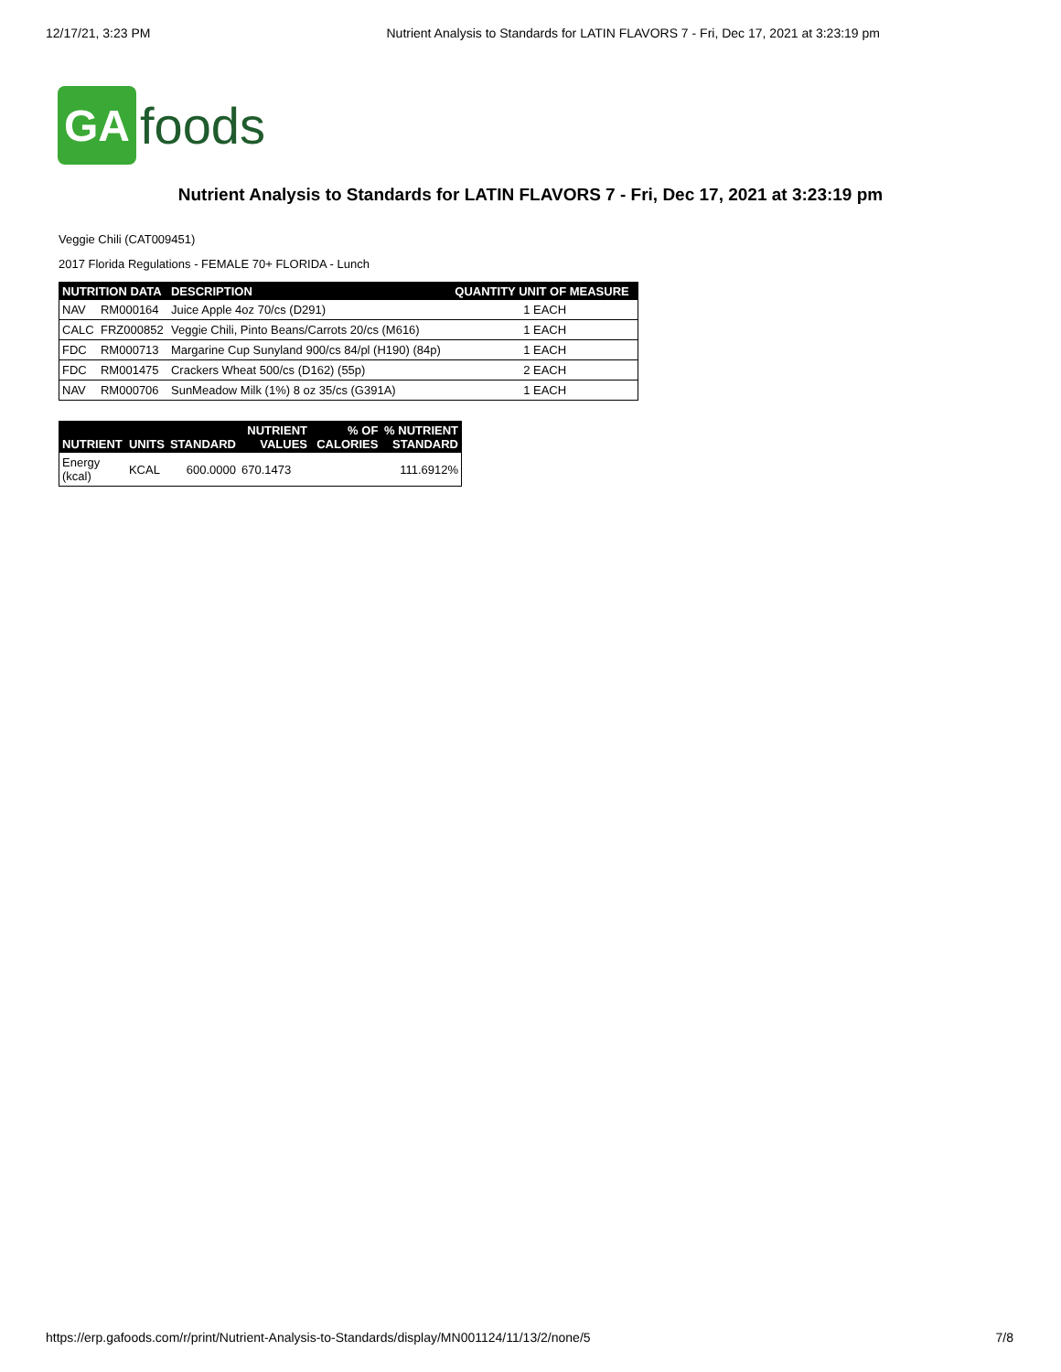12/17/21, 3:23 PM Nutrient Analysis to Standards for LATIN FLAVORS 7 - Fri, Dec 17, 2021 at 3:23:19 pm
GA
foods
Nutrient Analysis to Standards for LATIN FLAVORS 7 - Fri, Dec 17, 2021 at 3:23:19 pm
Veggie Chili (CAT009451)
2017 Florida Regulations - FEMALE 70+ FLORIDA - Lunch
| NUTRITION DATA | | DESCRIPTION | QUANTITY UNIT OF MEASURE |
| --- | --- | --- | --- |
| NAV | RM000164 | Juice Apple 4oz 70/cs (D291) | 1 EACH |
| CALC | FRZ000852 | Veggie Chili, Pinto Beans/Carrots 20/cs (M616) | 1 EACH |
| FDC | RM000713 | Margarine Cup Sunyland 900/cs 84/pl (H190) (84p) | 1 EACH |
| FDC | RM001475 | Crackers Wheat 500/cs (D162) (55p) | 2 EACH |
| NAV | RM000706 | SunMeadow Milk (1%) 8 oz 35/cs (G391A) | 1 EACH |
| NUTRIENT | UNITS | STANDARD | NUTRIENT VALUES | % OF CALORIES | % NUTRIENT STANDARD |
| --- | --- | --- | --- | --- | --- |
| Energy (kcal) | KCAL | 600.0000 | 670.1473 | | 111.6912% |
https://erp.gafoods.com/r/print/Nutrient-Analysis-to-Standards/display/MN001124/11/13/2/none/5 7/8